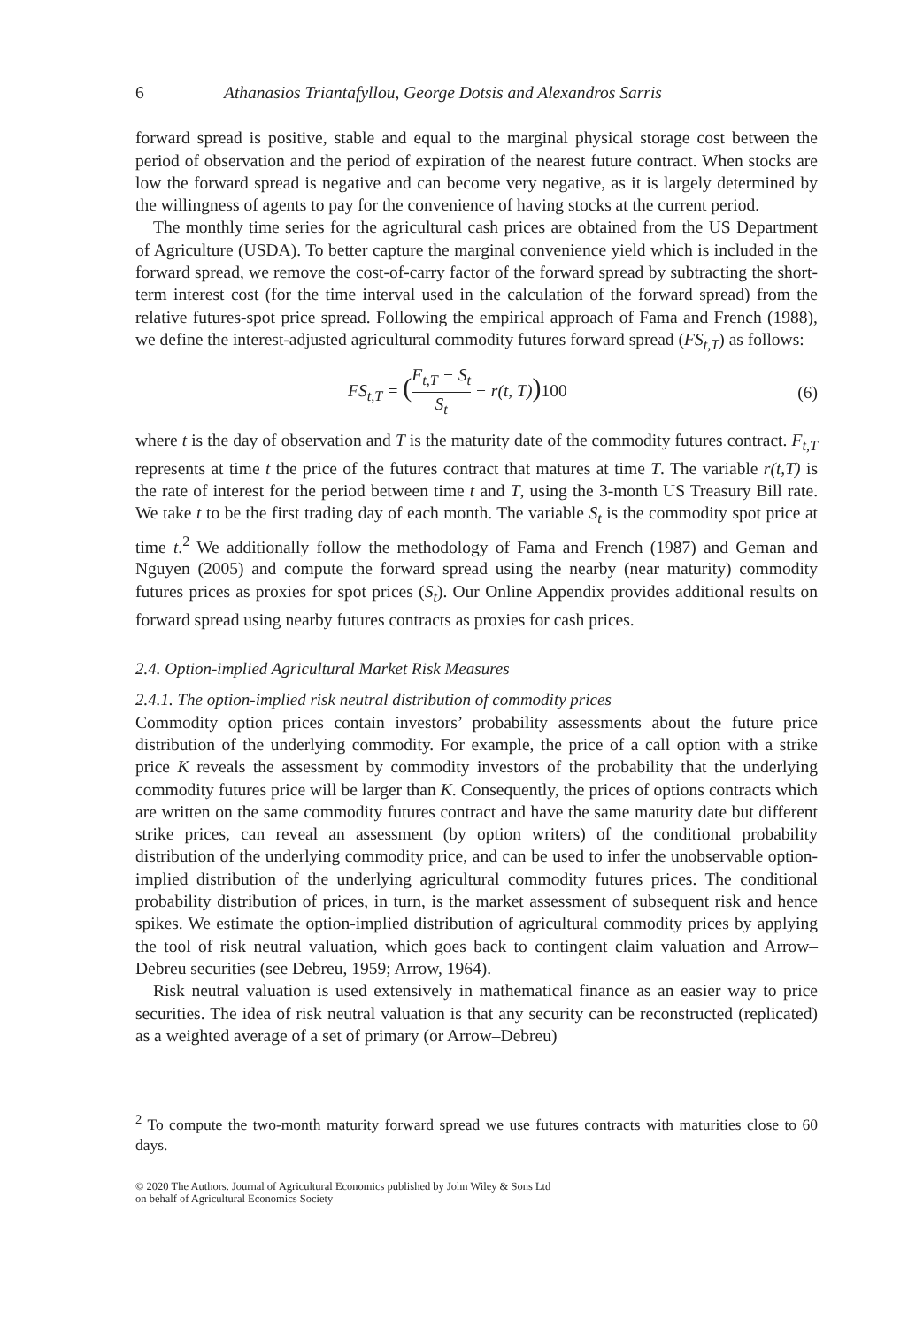6 Athanasios Triantafyllou, George Dotsis and Alexandros Sarris
forward spread is positive, stable and equal to the marginal physical storage cost between the period of observation and the period of expiration of the nearest future contract. When stocks are low the forward spread is negative and can become very negative, as it is largely determined by the willingness of agents to pay for the convenience of having stocks at the current period.
The monthly time series for the agricultural cash prices are obtained from the US Department of Agriculture (USDA). To better capture the marginal convenience yield which is included in the forward spread, we remove the cost-of-carry factor of the forward spread by subtracting the short-term interest cost (for the time interval used in the calculation of the forward spread) from the relative futures-spot price spread. Following the empirical approach of Fama and French (1988), we define the interest-adjusted agricultural commodity futures forward spread (FS<sub>t,T</sub>) as follows:
FS<sub>t,T</sub> = (F<sub>t,T</sub> − S<sub>t</sub> S<sub>t</sub> − r(t, T)) 100 (6)
where t is the day of observation and T is the maturity date of the commodity futures contract. F<sub>t,T</sub> represents at time t the price of the futures contract that matures at time T. The variable r(t,T) is the rate of interest for the period between time t and T, using the 3-month US Treasury Bill rate. We take t to be the first trading day of each month. The variable S<sub>t</sub> is the commodity spot price at time t.<sup>2</sup> We additionally follow the methodology of Fama and French (1987) and Geman and Nguyen (2005) and compute the forward spread using the nearby (near maturity) commodity futures prices as proxies for spot prices (S<sub>t</sub>). Our Online Appendix provides additional results on forward spread using nearby futures contracts as proxies for cash prices.
2.4. Option-implied Agricultural Market Risk Measures
2.4.1. The option-implied risk neutral distribution of commodity prices
Commodity option prices contain investors’ probability assessments about the future price distribution of the underlying commodity. For example, the price of a call option with a strike price K reveals the assessment by commodity investors of the probability that the underlying commodity futures price will be larger than K. Consequently, the prices of options contracts which are written on the same commodity futures contract and have the same maturity date but different strike prices, can reveal an assessment (by option writers) of the conditional probability distribution of the underlying commodity price, and can be used to infer the unobservable option-implied distribution of the underlying agricultural commodity futures prices. The conditional probability distribution of prices, in turn, is the market assessment of subsequent risk and hence spikes. We estimate the option-implied distribution of agricultural commodity prices by applying the tool of risk neutral valuation, which goes back to contingent claim valuation and Arrow–Debreu securities (see Debreu, 1959; Arrow, 1964).
Risk neutral valuation is used extensively in mathematical finance as an easier way to price securities. The idea of risk neutral valuation is that any security can be reconstructed (replicated) as a weighted average of a set of primary (or Arrow–Debreu)
<sup>2</sup> To compute the two-month maturity forward spread we use futures contracts with maturities close to 60 days.
© 2020 The Authors. Journal of Agricultural Economics published by John Wiley & Sons Ltd
on behalf of Agricultural Economics Society